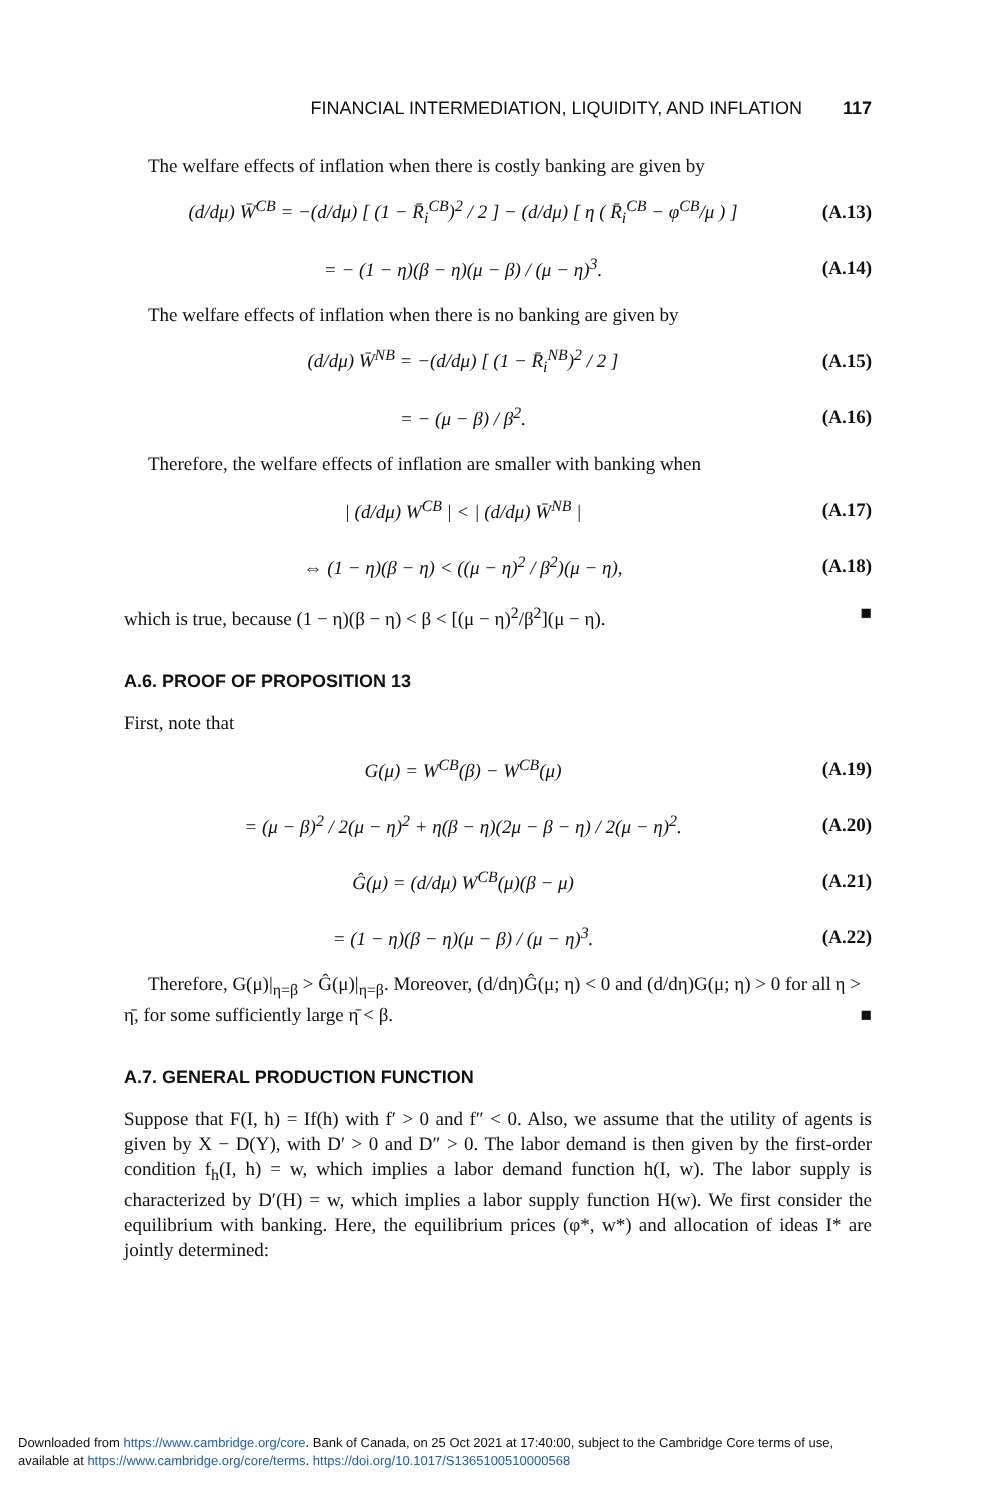FINANCIAL INTERMEDIATION, LIQUIDITY, AND INFLATION 117
The welfare effects of inflation when there is costly banking are given by
(d/dμ) W̄<sup>CB</sup> = −(d/dμ) [ (1 − R̄<sub>i</sub><sup>CB</sup>)<sup>2</sup> / 2 ] − (d/dμ) [ η ( R̄<sub>i</sub><sup>CB</sup> − φ<sup>CB</sup>/μ ) ] (A.13)
= − (1 − η)(β − η)(μ − β) / (μ − η)<sup>3</sup>. (A.14)
The welfare effects of inflation when there is no banking are given by
(d/dμ) W̄<sup>NB</sup> = −(d/dμ) [ (1 − R̄<sub>i</sub><sup>NB</sup>)<sup>2</sup> / 2 ] (A.15)
= − (μ − β) / β<sup>2</sup>. (A.16)
Therefore, the welfare effects of inflation are smaller with banking when
| (d/dμ) W<sup>CB</sup> | < | (d/dμ) W̄<sup>NB</sup> | (A.17)
⇔ (1 − η)(β − η) < ((μ − η)<sup>2</sup> / β<sup>2</sup>)(μ − η), (A.18)
which is true, because (1 − η)(β − η) < β < [(μ − η)<sup>2</sup>/β<sup>2</sup>](μ − η). ■
A.6. PROOF OF PROPOSITION 13
First, note that
G(μ) = W<sup>CB</sup>(β) − W<sup>CB</sup>(μ) (A.19)
= (μ − β)<sup>2</sup> / 2(μ − η)<sup>2</sup> + η(β − η)(2μ − β − η) / 2(μ − η)<sup>2</sup>. (A.20)
Ĝ(μ) = (d/dμ) W<sup>CB</sup>(μ)(β − μ) (A.21)
= (1 − η)(β − η)(μ − β) / (μ − η)<sup>3</sup>. (A.22)
Therefore, G(μ)|<sub>η=β</sub> > Ĝ(μ)|<sub>η=β</sub>. Moreover, (d/dη)Ĝ(μ; η) < 0 and (d/dη)G(μ; η) > 0 for all η > η̄, for some sufficiently large η̄ < β. ■
A.7. GENERAL PRODUCTION FUNCTION
Suppose that F(I, h) = If(h) with f′ > 0 and f″ < 0. Also, we assume that the utility of agents is given by X − D(Y), with D′ > 0 and D″ > 0. The labor demand is then given by the first-order condition f<sub>h</sub>(I, h) = w, which implies a labor demand function h(I, w). The labor supply is characterized by D′(H) = w, which implies a labor supply function H(w). We first consider the equilibrium with banking. Here, the equilibrium prices (φ*, w*) and allocation of ideas I* are jointly determined:
Downloaded from https://www.cambridge.org/core. Bank of Canada, on 25 Oct 2021 at 17:40:00, subject to the Cambridge Core terms of use,
available at https://www.cambridge.org/core/terms. https://doi.org/10.1017/S1365100510000568